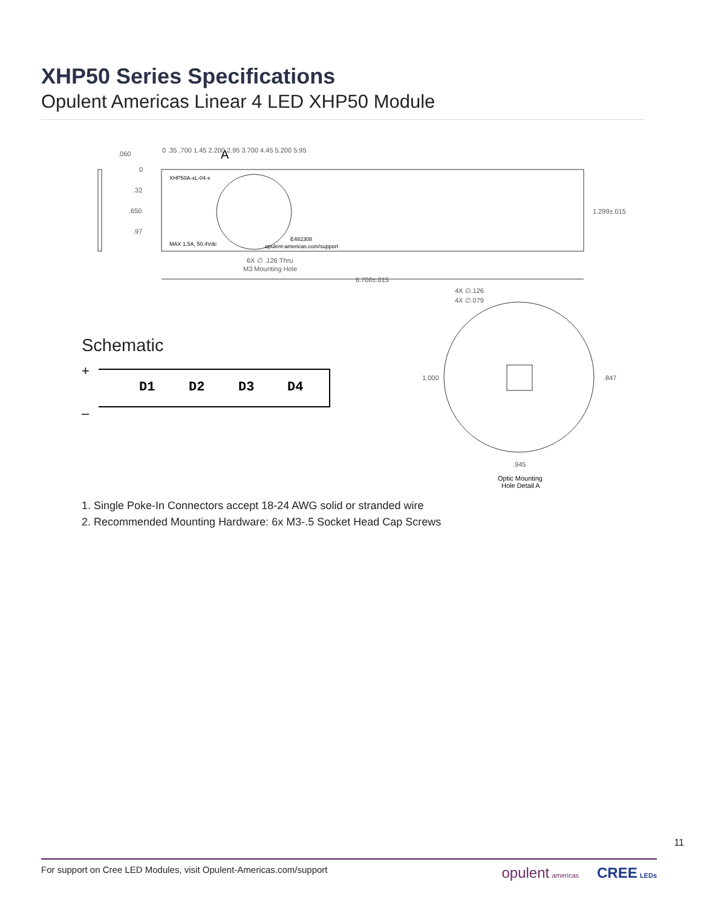XHP50 Series Specifications
Opulent Americas Linear 4 LED XHP50 Module
.060
0
.32
.650
.97
XHP50A-xL-04-x
MAX 1.5A, 50.4Vdc
opulent-americas.com/support
E482308
A
6X ∅ .126 Thru
M3 Mounting Hole
6.700±.015
1.299±.015
4X ∅.126
4X ∅.079
1.000
.847
.945
Optic Mounting
Hole Detail A
0 .35 .700 1.45 2.200 2.95 3.700 4.45 5.200 5.95
Schematic
+
–
D1
D2
D3
D4
1. Single Poke-In Connectors accept 18-24 AWG solid or stranded wire
2. Recommended Mounting Hardware: 6x M3-.5 Socket Head Cap Screws
11
For support on Cree LED Modules, visit Opulent-Americas.com/support opulent americas CREE LEDs